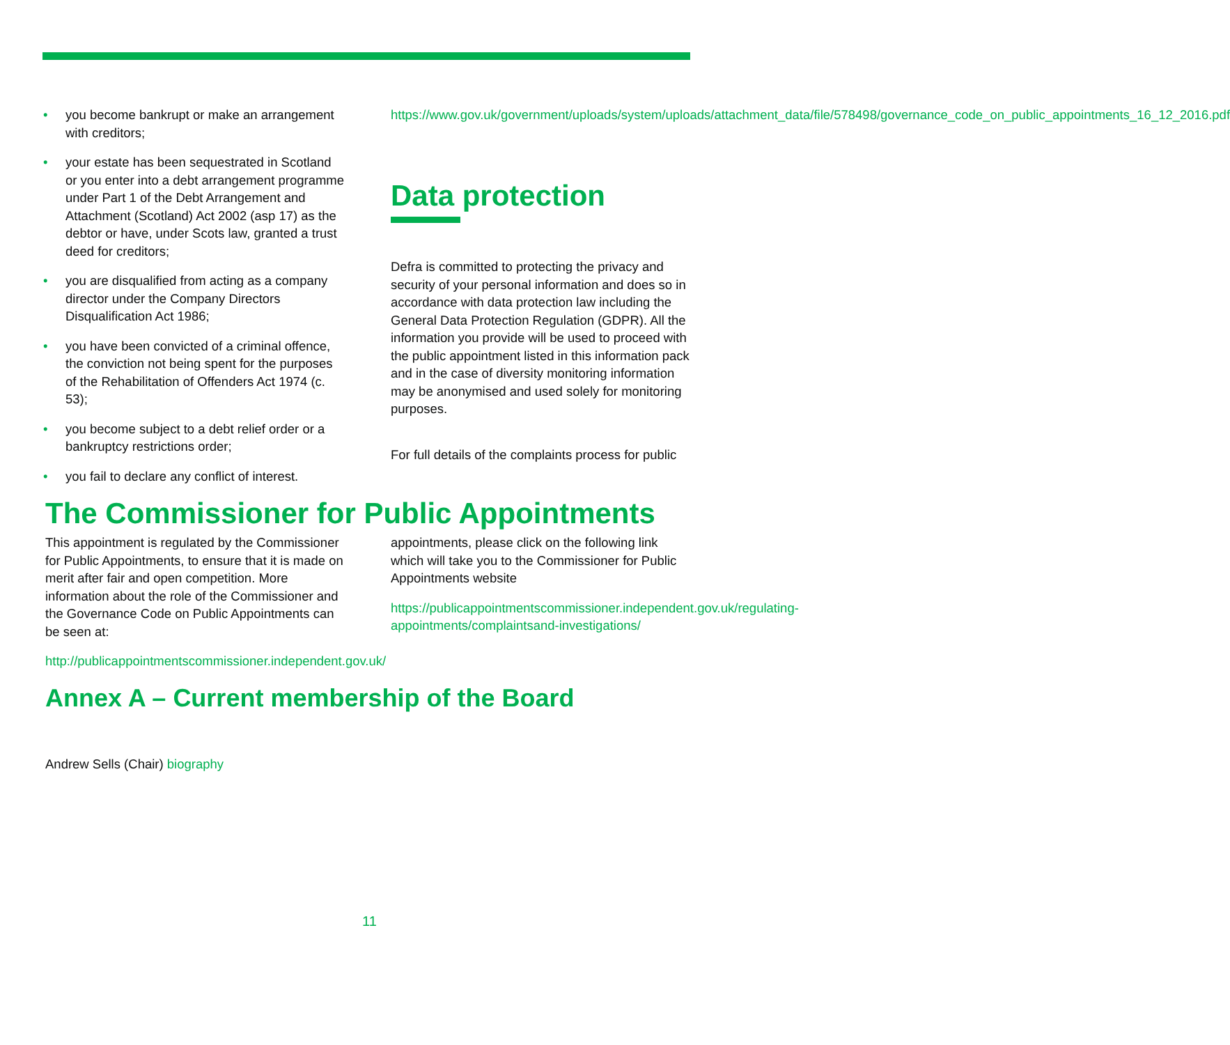• you become bankrupt or make an arrangement with creditors;
• your estate has been sequestrated in Scotland or you enter into a debt arrangement programme under Part 1 of the Debt Arrangement and Attachment (Scotland) Act 2002 (asp 17) as the debtor or have, under Scots law, granted a trust deed for creditors;
• you are disqualified from acting as a company director under the Company Directors Disqualification Act 1986;
• you have been convicted of a criminal offence, the conviction not being spent for the purposes of the Rehabilitation of Offenders Act 1974 (c. 53);
• you become subject to a debt relief order or a bankruptcy restrictions order;
• you fail to declare any conflict of interest.
https://www.gov.uk/government/uploads/system/uploads/attachment_data/file/578498/governance_code_on_public_appointments_16_12_2016.pdf
Data protection
Defra is committed to protecting the privacy and security of your personal information and does so in accordance with data protection law including the General Data Protection Regulation (GDPR). All the information you provide will be used to proceed with the public appointment listed in this information pack and in the case of diversity monitoring information may be anonymised and used solely for monitoring purposes.
For full details of the complaints process for public
The Commissioner for Public Appointments
This appointment is regulated by the Commissioner for Public Appointments, to ensure that it is made on merit after fair and open competition. More information about the role of the Commissioner and the Governance Code on Public Appointments can be seen at:
http://publicappointmentscommissioner.independent.gov.uk/
appointments, please click on the following link which will take you to the Commissioner for Public Appointments website
https://publicappointmentscommissioner.independent.gov.uk/regulating-appointments/complaintsand-investigations/
Annex A – Current membership of the Board
Andrew Sells (Chair) biography
11